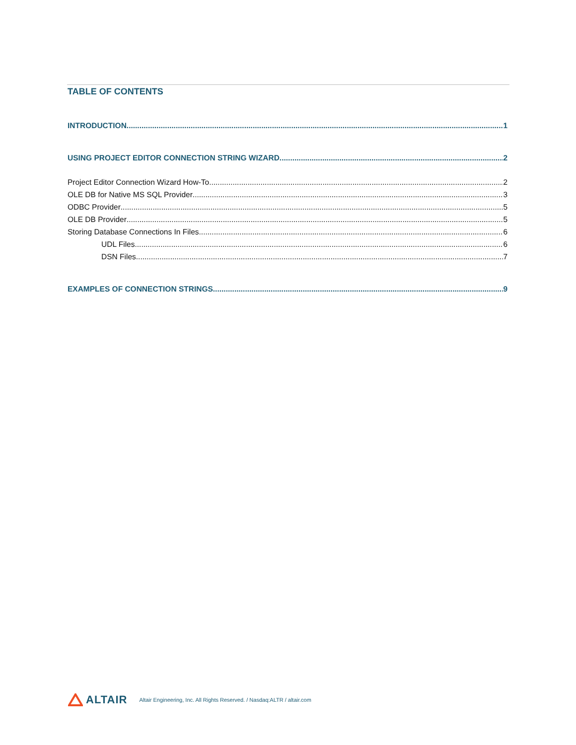TABLE OF CONTENTS
INTRODUCTION 1
USING PROJECT EDITOR CONNECTION STRING WIZARD 2
Project Editor Connection Wizard How-To 2
OLE DB for Native MS SQL Provider 3
ODBC Provider 5
OLE DB Provider 5
Storing Database Connections In Files 6
UDL Files 6
DSN Files 7
EXAMPLES OF CONNECTION STRINGS 9
ALTAIR Altair Engineering, Inc. All Rights Reserved. / Nasdaq:ALTR / altair.com